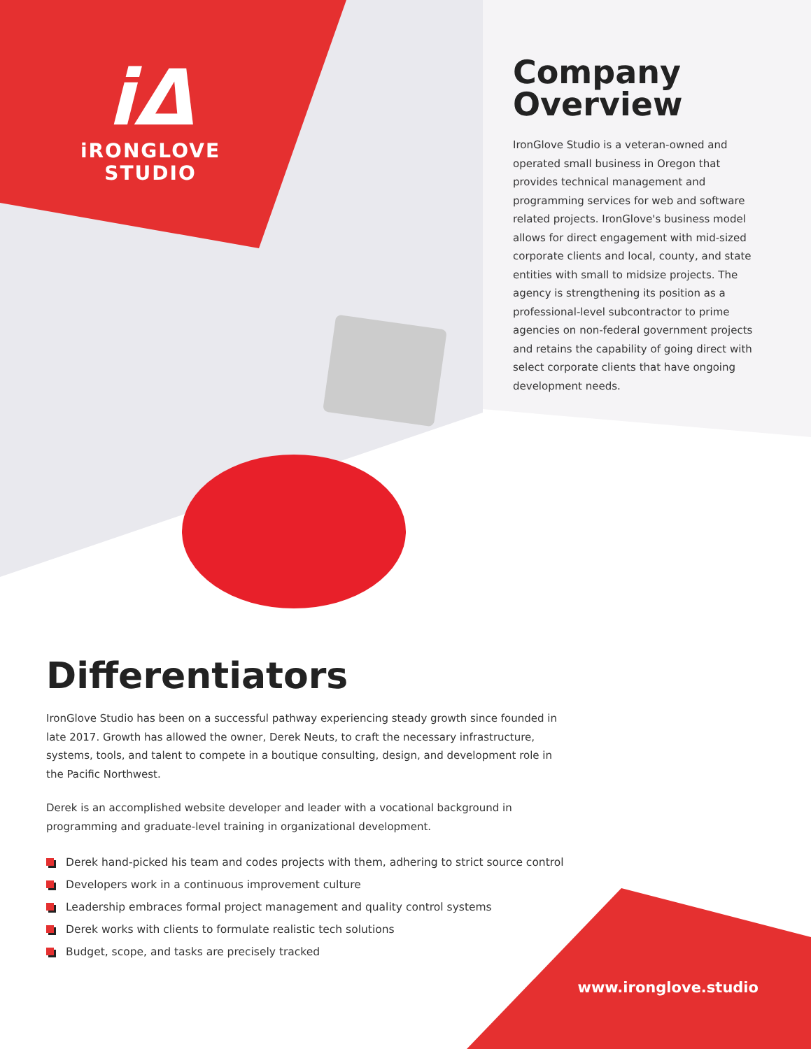iΔ
iRONGLOVE
STUDIO
Company
Overview
IronGlove Studio is a veteran-owned and operated small business in Oregon that provides technical management and programming services for web and software related projects. IronGlove's business model allows for direct engagement with mid-sized corporate clients and local, county, and state entities with small to midsize projects. The agency is strengthening its position as a professional-level subcontractor to prime agencies on non-federal government projects and retains the capability of going direct with select corporate clients that have ongoing development needs.
Differentiators
IronGlove Studio has been on a successful pathway experiencing steady growth since founded in late 2017. Growth has allowed the owner, Derek Neuts, to craft the necessary infrastructure, systems, tools, and talent to compete in a boutique consulting, design, and development role in the Pacific Northwest.
Derek is an accomplished website developer and leader with a vocational background in programming and graduate-level training in organizational development.
Derek hand-picked his team and codes projects with them, adhering to strict source control
Developers work in a continuous improvement culture
Leadership embraces formal project management and quality control systems
Derek works with clients to formulate realistic tech solutions
Budget, scope, and tasks are precisely tracked
www.ironglove.studio